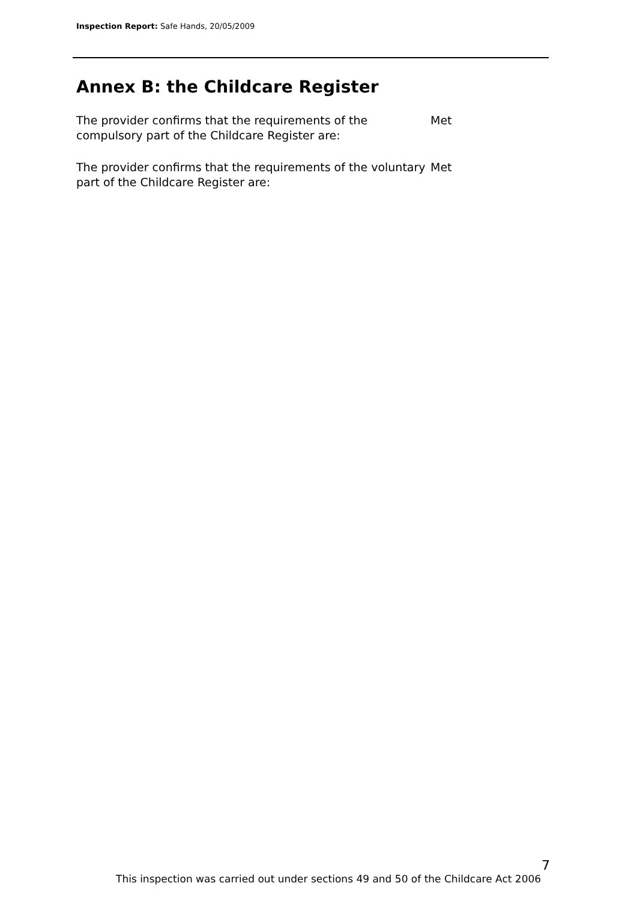Inspection Report: Safe Hands, 20/05/2009
Annex B: the Childcare Register
The provider confirms that the requirements of the compulsory part of the Childcare Register are:
Met
The provider confirms that the requirements of the voluntary part of the Childcare Register are:
Met
7
This inspection was carried out under sections 49 and 50 of the Childcare Act 2006